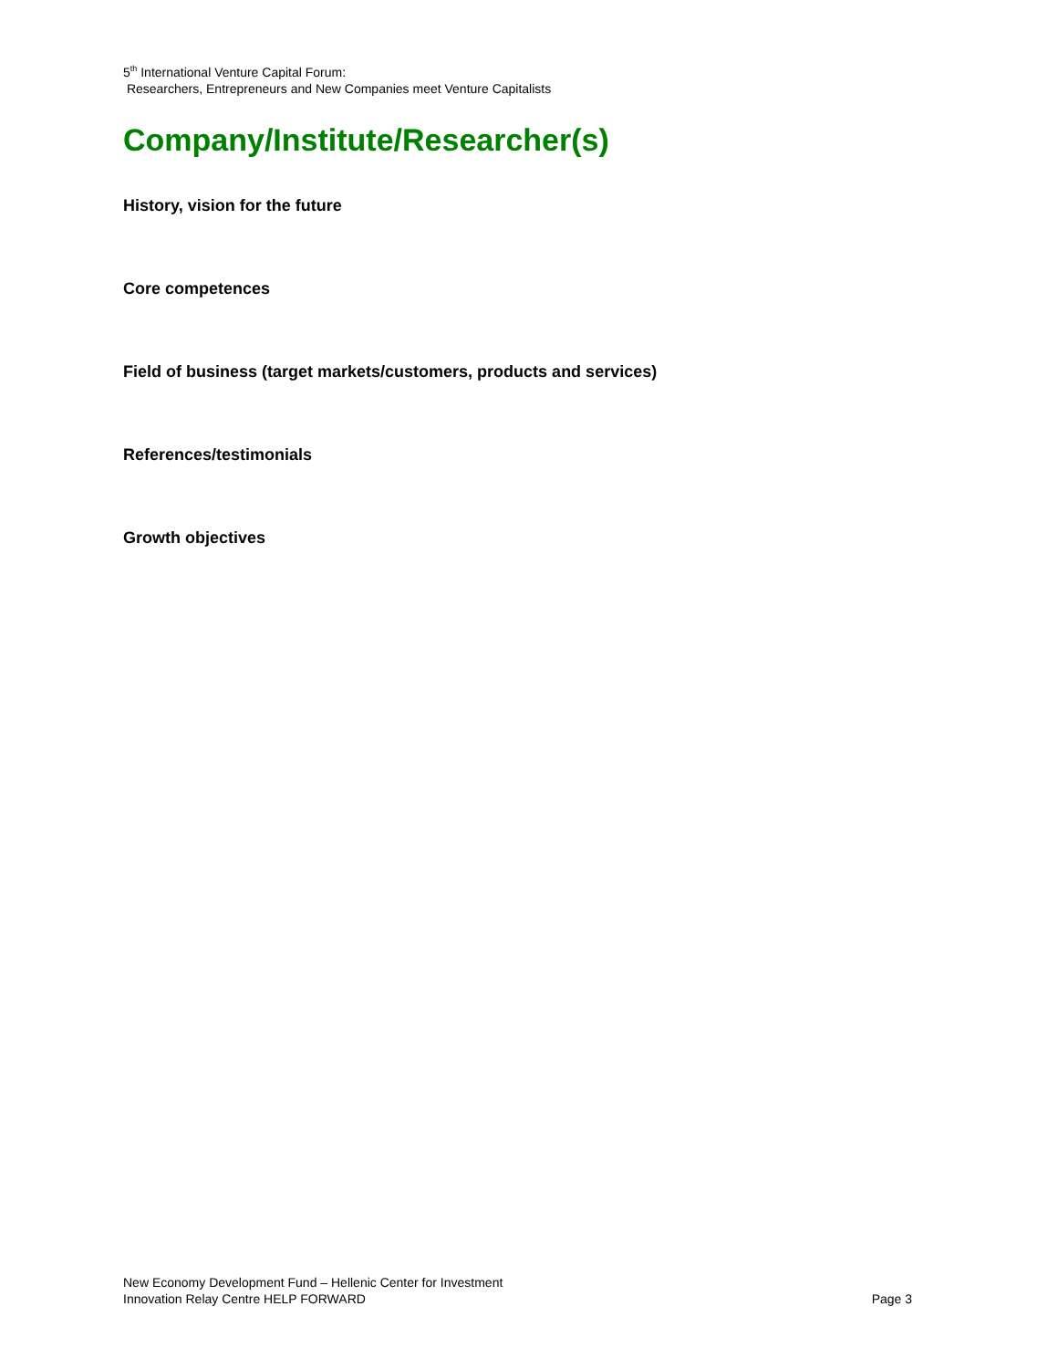5<sup>th</sup> International Venture Capital Forum:
Researchers, Entrepreneurs and New Companies meet Venture Capitalists
Company/Institute/Researcher(s)
History, vision for the future
Core competences
Field of business (target markets/customers, products and services)
References/testimonials
Growth objectives
New Economy Development Fund – Hellenic Center for Investment
Innovation Relay Centre HELP FORWARD Page 3